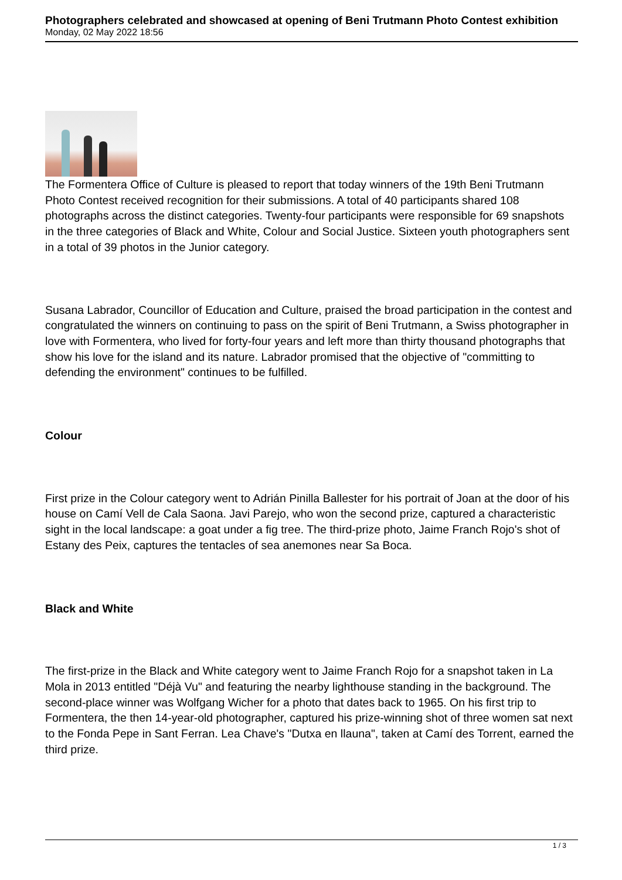Photographers celebrated and showcased at opening of Beni Trutmann Photo Contest exhibition
Monday, 02 May 2022 18:56
The Formentera Office of Culture is pleased to report that today winners of the 19th Beni Trutmann Photo Contest received recognition for their submissions. A total of 40 participants shared 108 photographs across the distinct categories. Twenty-four participants were responsible for 69 snapshots in the three categories of Black and White, Colour and Social Justice. Sixteen youth photographers sent in a total of 39 photos in the Junior category.
Susana Labrador, Councillor of Education and Culture, praised the broad participation in the contest and congratulated the winners on continuing to pass on the spirit of Beni Trutmann, a Swiss photographer in love with Formentera, who lived for forty-four years and left more than thirty thousand photographs that show his love for the island and its nature. Labrador promised that the objective of "committing to defending the environment" continues to be fulfilled.
Colour
First prize in the Colour category went to Adrián Pinilla Ballester for his portrait of Joan at the door of his house on Camí Vell de Cala Saona. Javi Parejo, who won the second prize, captured a characteristic sight in the local landscape: a goat under a fig tree. The third-prize photo, Jaime Franch Rojo's shot of Estany des Peix, captures the tentacles of sea anemones near Sa Boca.
Black and White
The first-prize in the Black and White category went to Jaime Franch Rojo for a snapshot taken in La Mola in 2013 entitled "Déjà Vu" and featuring the nearby lighthouse standing in the background. The second-place winner was Wolfgang Wicher for a photo that dates back to 1965. On his first trip to Formentera, the then 14-year-old photographer, captured his prize-winning shot of three women sat next to the Fonda Pepe in Sant Ferran. Lea Chave's "Dutxa en llauna", taken at Camí des Torrent, earned the third prize.
1 / 3